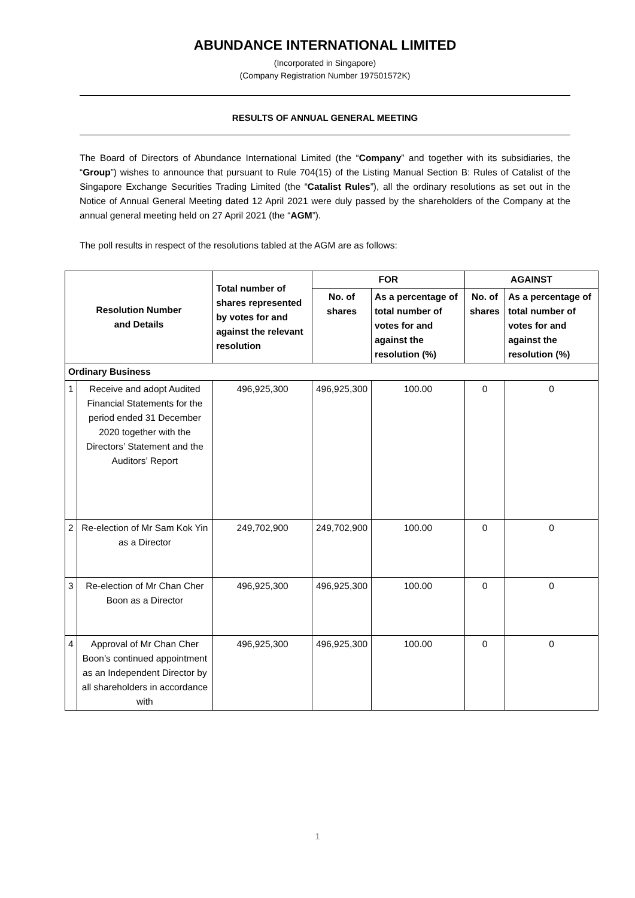ABUNDANCE INTERNATIONAL LIMITED
(Incorporated in Singapore)
(Company Registration Number 197501572K)
RESULTS OF ANNUAL GENERAL MEETING
The Board of Directors of Abundance International Limited (the “Company” and together with its subsidiaries, the “Group”) wishes to announce that pursuant to Rule 704(15) of the Listing Manual Section B: Rules of Catalist of the Singapore Exchange Securities Trading Limited (the “Catalist Rules”), all the ordinary resolutions as set out in the Notice of Annual General Meeting dated 12 April 2021 were duly passed by the shareholders of the Company at the annual general meeting held on 27 April 2021 (the “AGM”).
The poll results in respect of the resolutions tabled at the AGM are as follows:
| Resolution Number and Details | | Total number of shares represented by votes for and against the relevant resolution | FOR | | AGAINST | |
| --- | --- | --- | --- | --- | --- | --- |
| | | | No. of shares | As a percentage of total number of votes for and against the resolution (%) | No. of shares | As a percentage of total number of votes for and against the resolution (%) |
| Ordinary Business | | | | | | |
| 1 | Receive and adopt Audited Financial Statements for the period ended 31 December 2020 together with the Directors’ Statement and the Auditors’ Report | 496,925,300 | 496,925,300 | 100.00 | 0 | 0 |
| 2 | Re-election of Mr Sam Kok Yin as a Director | 249,702,900 | 249,702,900 | 100.00 | 0 | 0 |
| 3 | Re-election of Mr Chan Cher Boon as a Director | 496,925,300 | 496,925,300 | 100.00 | 0 | 0 |
| 4 | Approval of Mr Chan Cher Boon’s continued appointment as an Independent Director by all shareholders in accordance with | 496,925,300 | 496,925,300 | 100.00 | 0 | 0 |
1